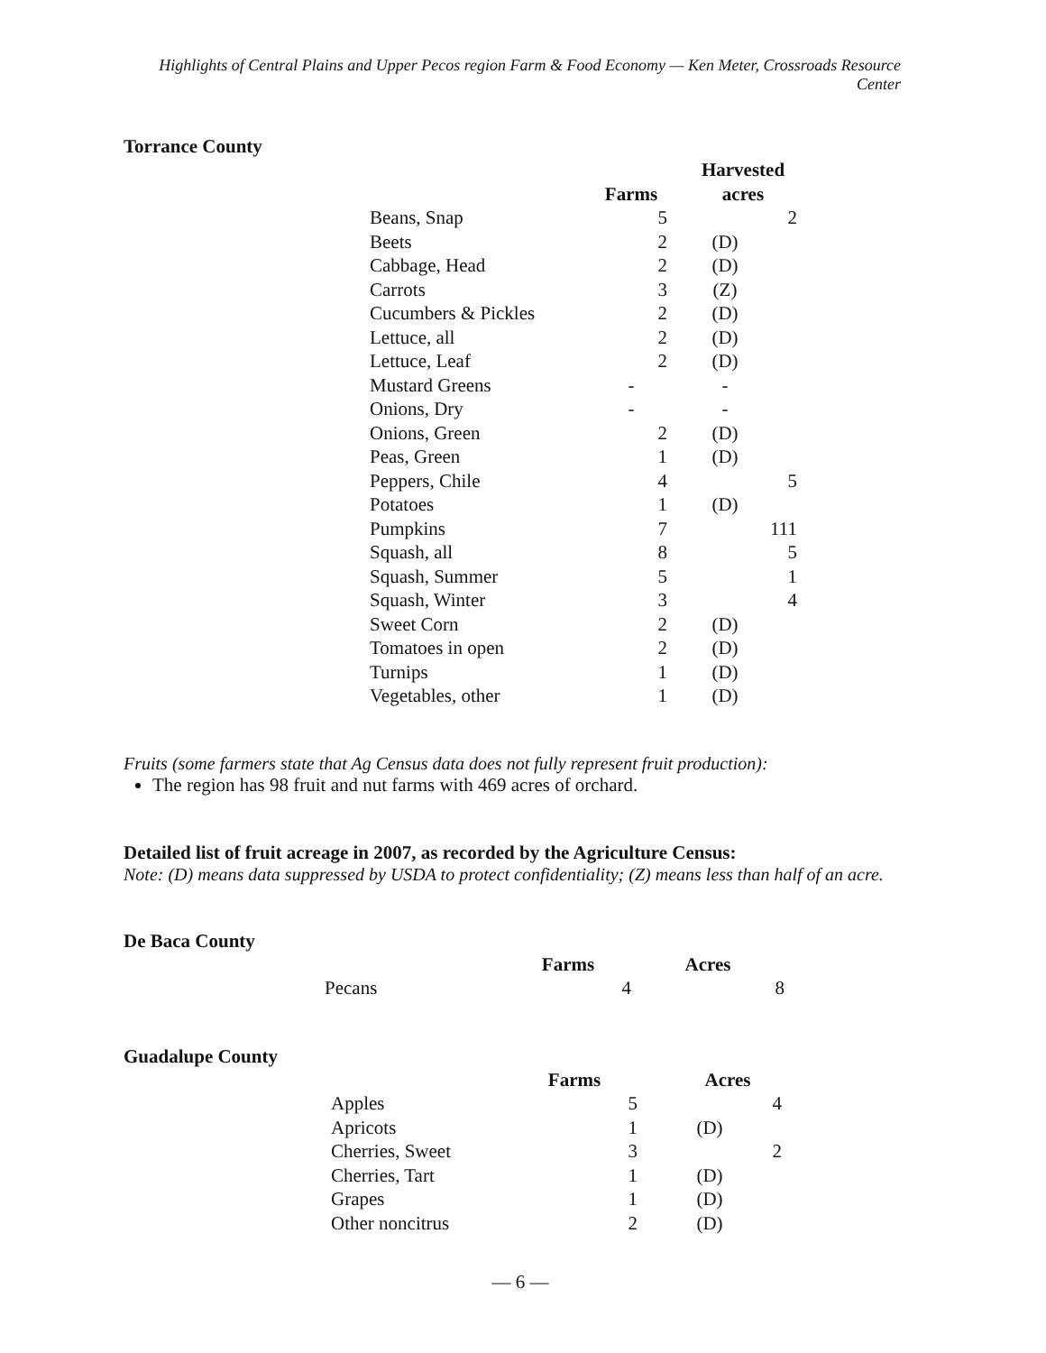Highlights of Central Plains and Upper Pecos region Farm & Food Economy — Ken Meter, Crossroads Resource Center
Torrance County
| | | | Harvested | |
| --- | --- | --- | --- | --- |
| | Farms | | acres | |
| Beans, Snap | 5 | | | 2 |
| Beets | 2 | | (D) | |
| Cabbage, Head | 2 | | (D) | |
| Carrots | 3 | | (Z) | |
| Cucumbers & Pickles | 2 | | (D) | |
| Lettuce, all | 2 | | (D) | |
| Lettuce, Leaf | 2 | | (D) | |
| Mustard Greens | - | | - | |
| Onions, Dry | - | | - | |
| Onions, Green | 2 | | (D) | |
| Peas, Green | 1 | | (D) | |
| Peppers, Chile | 4 | | | 5 |
| Potatoes | 1 | | (D) | |
| Pumpkins | 7 | | | 111 |
| Squash, all | 8 | | | 5 |
| Squash, Summer | 5 | | | 1 |
| Squash, Winter | 3 | | | 4 |
| Sweet Corn | 2 | | (D) | |
| Tomatoes in open | 2 | | (D) | |
| Turnips | 1 | | (D) | |
| Vegetables, other | 1 | | (D) | |
Fruits (some farmers state that Ag Census data does not fully represent fruit production):
The region has 98 fruit and nut farms with 469 acres of orchard.
Detailed list of fruit acreage in 2007, as recorded by the Agriculture Census:
Note: (D) means data suppressed by USDA to protect confidentiality; (Z) means less than half of an acre.
De Baca County
| | Farms | Acres |
| --- | --- | --- |
| Pecans | 4 | 8 |
Guadalupe County
| | Farms | | Acres | |
| --- | --- | --- | --- | --- |
| Apples | 5 | | | 4 |
| Apricots | 1 | | (D) | |
| Cherries, Sweet | 3 | | | 2 |
| Cherries, Tart | 1 | | (D) | |
| Grapes | 1 | | (D) | |
| Other noncitrus | 2 | | (D) | |
— 6 —